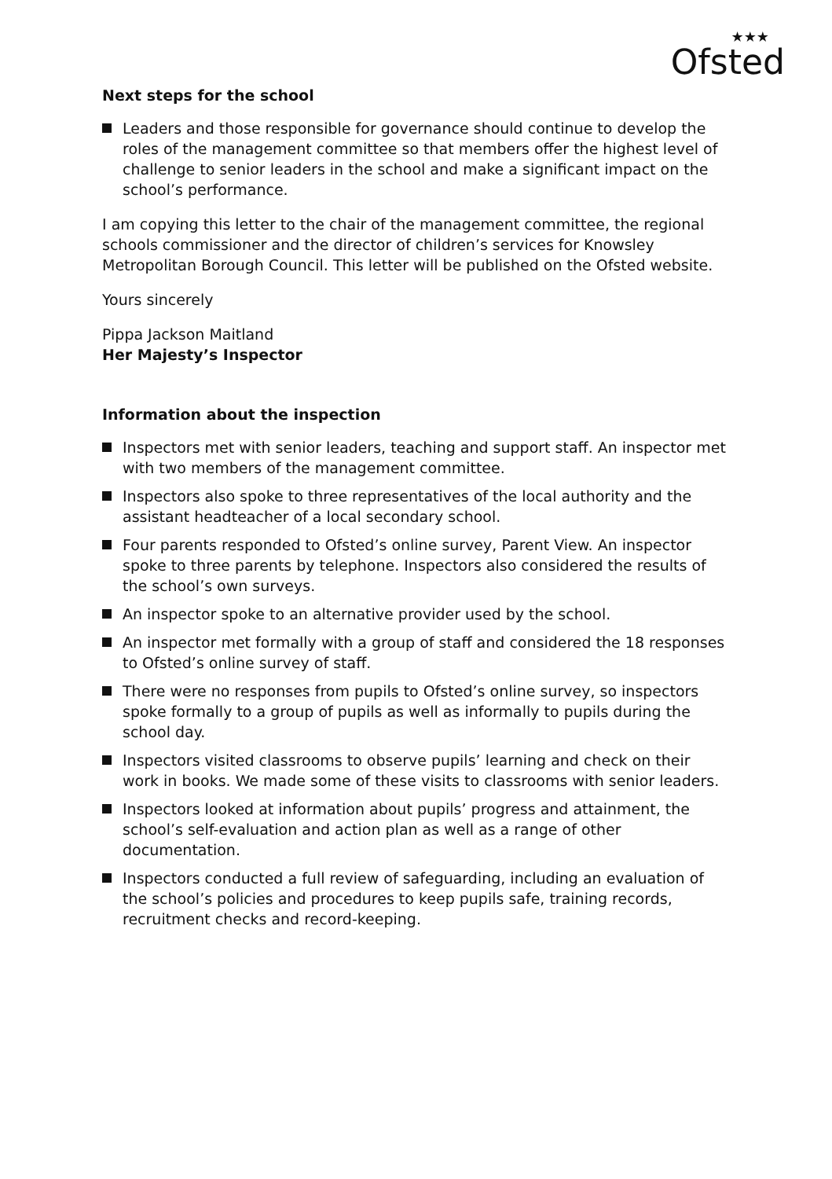★★★
Ofsted
Next steps for the school
Leaders and those responsible for governance should continue to develop the roles of the management committee so that members offer the highest level of challenge to senior leaders in the school and make a significant impact on the school’s performance.
I am copying this letter to the chair of the management committee, the regional schools commissioner and the director of children’s services for Knowsley Metropolitan Borough Council. This letter will be published on the Ofsted website.
Yours sincerely
Pippa Jackson Maitland
Her Majesty’s Inspector
Information about the inspection
Inspectors met with senior leaders, teaching and support staff. An inspector met with two members of the management committee.
Inspectors also spoke to three representatives of the local authority and the assistant headteacher of a local secondary school.
Four parents responded to Ofsted’s online survey, Parent View. An inspector spoke to three parents by telephone. Inspectors also considered the results of the school’s own surveys.
An inspector spoke to an alternative provider used by the school.
An inspector met formally with a group of staff and considered the 18 responses to Ofsted’s online survey of staff.
There were no responses from pupils to Ofsted’s online survey, so inspectors spoke formally to a group of pupils as well as informally to pupils during the school day.
Inspectors visited classrooms to observe pupils’ learning and check on their work in books. We made some of these visits to classrooms with senior leaders.
Inspectors looked at information about pupils’ progress and attainment, the school’s self-evaluation and action plan as well as a range of other documentation.
Inspectors conducted a full review of safeguarding, including an evaluation of the school’s policies and procedures to keep pupils safe, training records, recruitment checks and record-keeping.